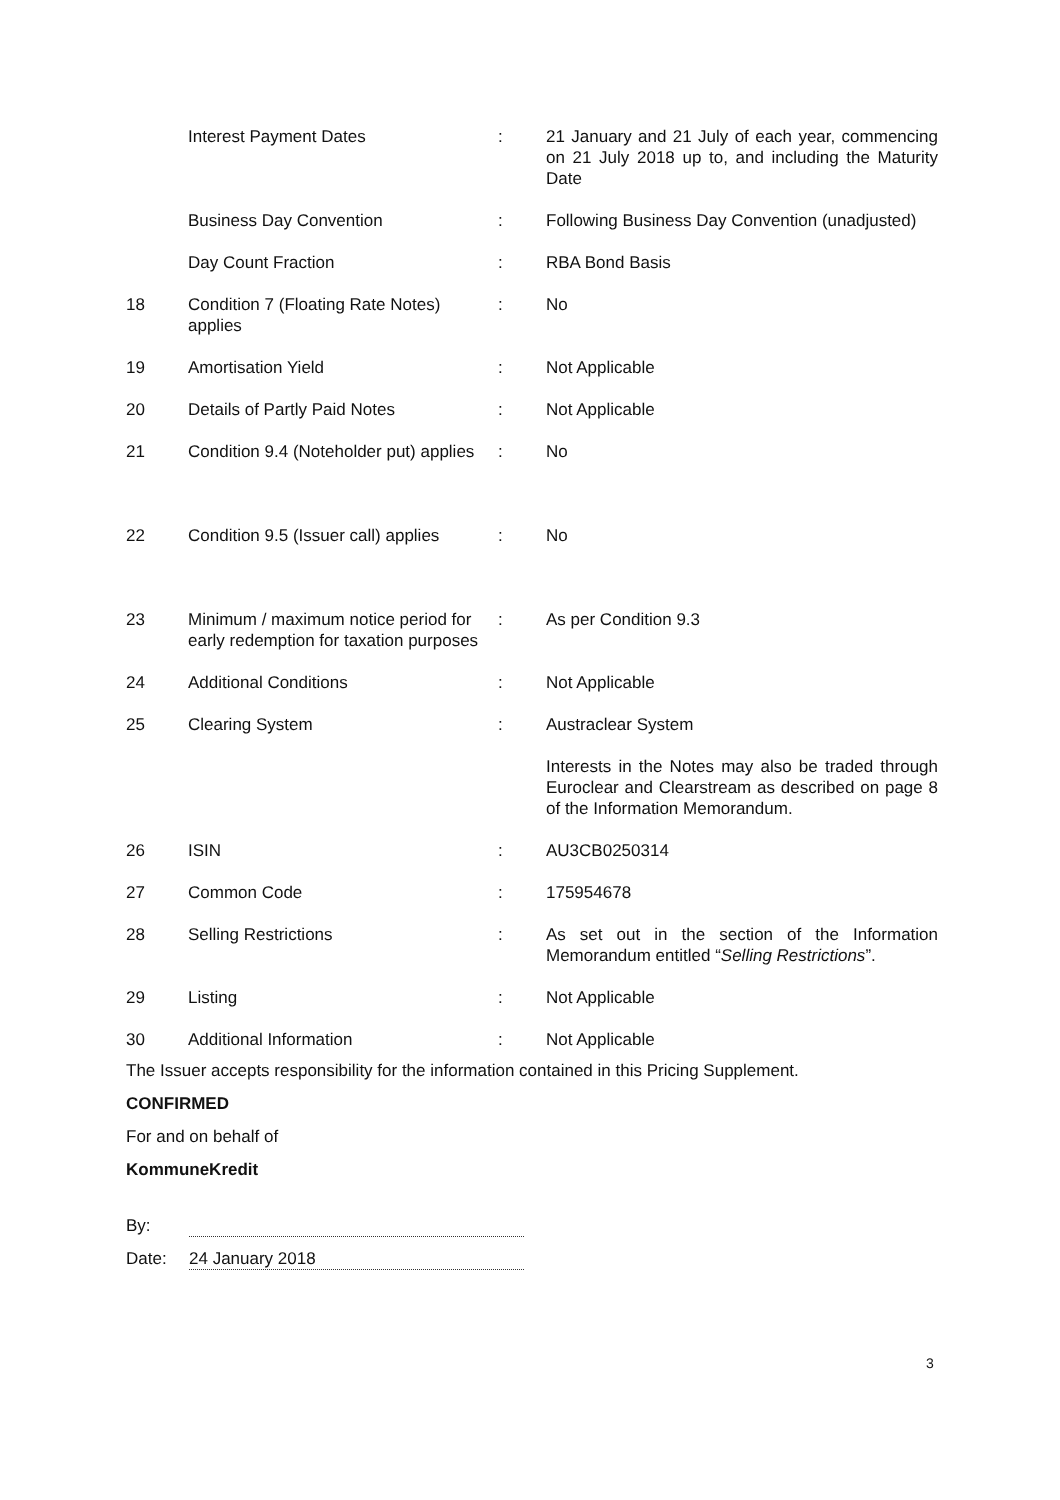| | Interest Payment Dates | : | 21 January and 21 July of each year, commencing on 21 July 2018 up to, and including the Maturity Date |
| | Business Day Convention | : | Following Business Day Convention (unadjusted) |
| | Day Count Fraction | : | RBA Bond Basis |
| 18 | Condition 7 (Floating Rate Notes) applies | : | No |
| 19 | Amortisation Yield | : | Not Applicable |
| 20 | Details of Partly Paid Notes | : | Not Applicable |
| 21 | Condition 9.4 (Noteholder put) applies | : | No |
| 22 | Condition 9.5 (Issuer call) applies | : | No |
| 23 | Minimum / maximum notice period for early redemption for taxation purposes | : | As per Condition 9.3 |
| 24 | Additional Conditions | : | Not Applicable |
| 25 | Clearing System | : | Austraclear System |
| | | | Interests in the Notes may also be traded through Euroclear and Clearstream as described on page 8 of the Information Memorandum. |
| 26 | ISIN | : | AU3CB0250314 |
| 27 | Common Code | : | 175954678 |
| 28 | Selling Restrictions | : | As set out in the section of the Information Memorandum entitled “ Selling Restrictions ”. |
| 29 | Listing | : | Not Applicable |
| 30 | Additional Information | : | Not Applicable |
The Issuer accepts responsibility for the information contained in this Pricing Supplement.
CONFIRMED
For and on behalf of
KommuneKredit
By:
Date: 24 January 2018
3